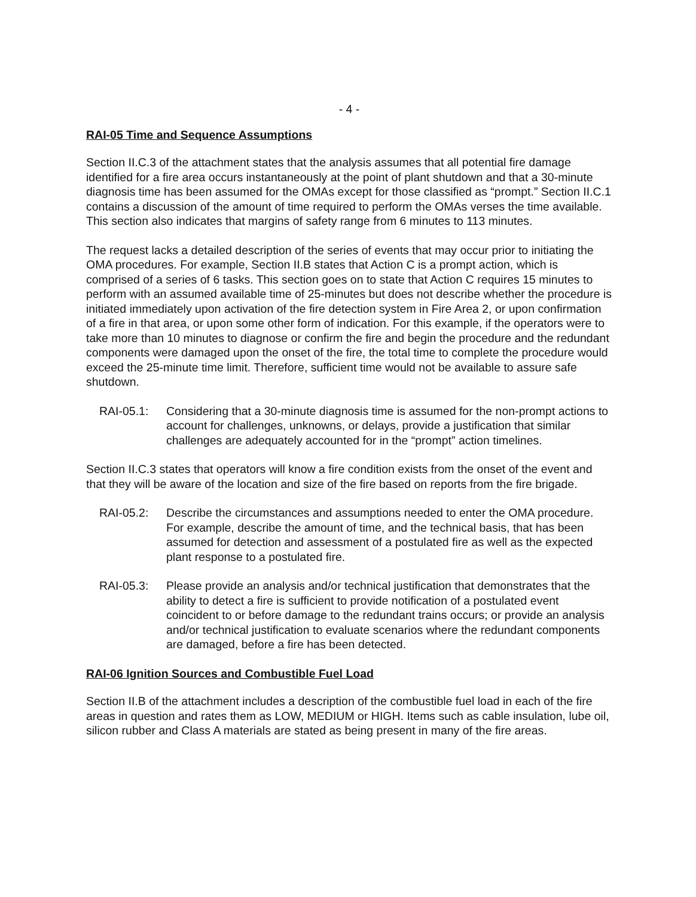- 4 -
RAI-05 Time and Sequence Assumptions
Section II.C.3 of the attachment states that the analysis assumes that all potential fire damage identified for a fire area occurs instantaneously at the point of plant shutdown and that a 30-minute diagnosis time has been assumed for the OMAs except for those classified as “prompt.” Section II.C.1 contains a discussion of the amount of time required to perform the OMAs verses the time available. This section also indicates that margins of safety range from 6 minutes to 113 minutes.
The request lacks a detailed description of the series of events that may occur prior to initiating the OMA procedures. For example, Section II.B states that Action C is a prompt action, which is comprised of a series of 6 tasks. This section goes on to state that Action C requires 15 minutes to perform with an assumed available time of 25-minutes but does not describe whether the procedure is initiated immediately upon activation of the fire detection system in Fire Area 2, or upon confirmation of a fire in that area, or upon some other form of indication. For this example, if the operators were to take more than 10 minutes to diagnose or confirm the fire and begin the procedure and the redundant components were damaged upon the onset of the fire, the total time to complete the procedure would exceed the 25-minute time limit. Therefore, sufficient time would not be available to assure safe shutdown.
RAI-05.1: Considering that a 30-minute diagnosis time is assumed for the non-prompt actions to account for challenges, unknowns, or delays, provide a justification that similar challenges are adequately accounted for in the “prompt” action timelines.
Section II.C.3 states that operators will know a fire condition exists from the onset of the event and that they will be aware of the location and size of the fire based on reports from the fire brigade.
RAI-05.2: Describe the circumstances and assumptions needed to enter the OMA procedure. For example, describe the amount of time, and the technical basis, that has been assumed for detection and assessment of a postulated fire as well as the expected plant response to a postulated fire.
RAI-05.3: Please provide an analysis and/or technical justification that demonstrates that the ability to detect a fire is sufficient to provide notification of a postulated event coincident to or before damage to the redundant trains occurs; or provide an analysis and/or technical justification to evaluate scenarios where the redundant components are damaged, before a fire has been detected.
RAI-06 Ignition Sources and Combustible Fuel Load
Section II.B of the attachment includes a description of the combustible fuel load in each of the fire areas in question and rates them as LOW, MEDIUM or HIGH. Items such as cable insulation, lube oil, silicon rubber and Class A materials are stated as being present in many of the fire areas.